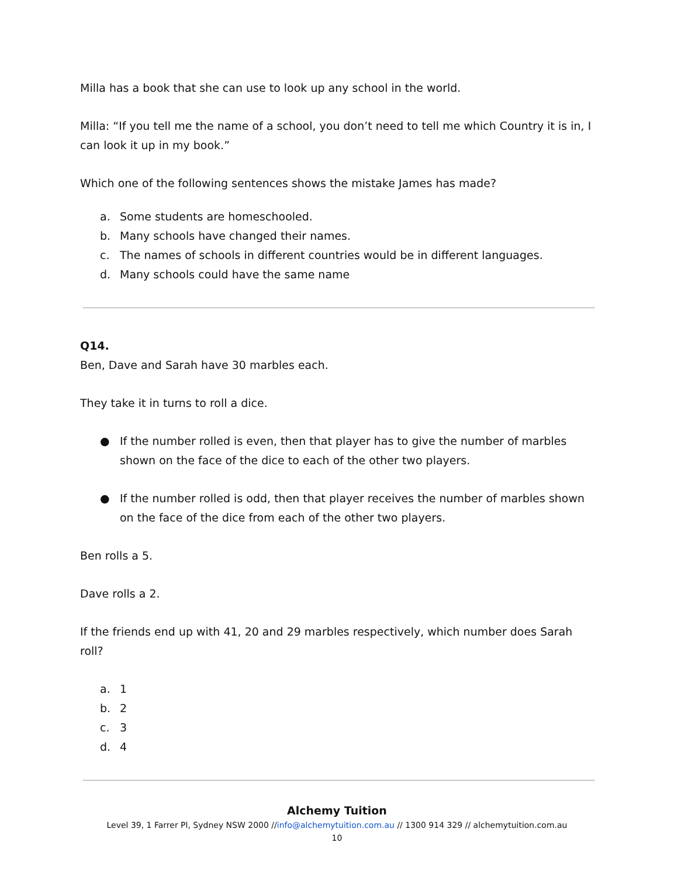Milla has a book that she can use to look up any school in the world.
Milla: “If you tell me the name of a school, you don’t need to tell me which Country it is in, I can look it up in my book.”
Which one of the following sentences shows the mistake James has made?
a. Some students are homeschooled.
b. Many schools have changed their names.
c. The names of schools in different countries would be in different languages.
d. Many schools could have the same name
Q14.
Ben, Dave and Sarah have 30 marbles each.
They take it in turns to roll a dice.
● If the number rolled is even, then that player has to give the number of marbles shown on the face of the dice to each of the other two players.
● If the number rolled is odd, then that player receives the number of marbles shown on the face of the dice from each of the other two players.
Ben rolls a 5.
Dave rolls a 2.
If the friends end up with 41, 20 and 29 marbles respectively, which number does Sarah roll?
a. 1
b. 2
c. 3
d. 4
Alchemy Tuition
Level 39, 1 Farrer Pl, Sydney NSW 2000 //info@alchemytuition.com.au // 1300 914 329 // alchemytuition.com.au
10